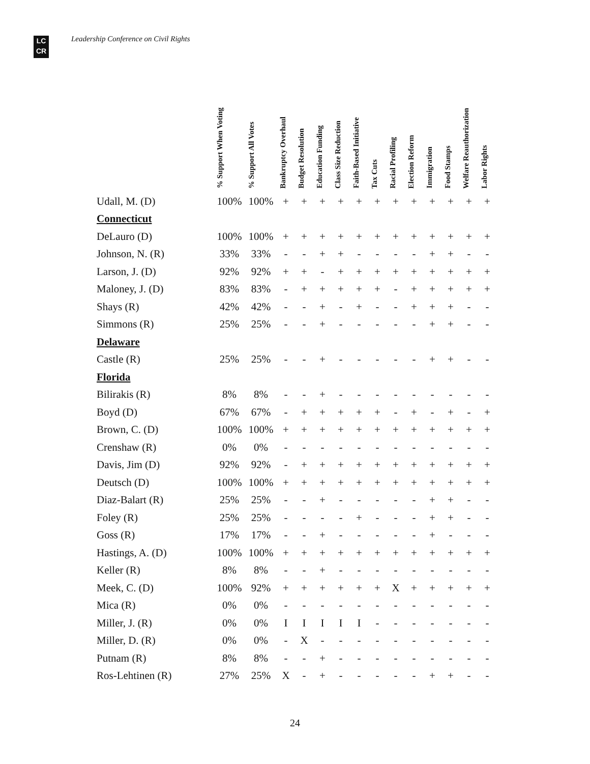LC
CR
Leadership Conference on Civil Rights
| | % Support When Voting | % Support All Votes | Bankruptcy Overhaul | Budget Resolution | Education Funding | Class Size Reduction | Faith-Based Initiative | Tax Cuts | Racial Profiling | Election Reform | Immigration | Food Stamps | Welfare Reauthorization | Labor Rights |
| --- | --- | --- | --- | --- | --- | --- | --- | --- | --- | --- | --- | --- | --- | --- |
| Udall, M. (D) | 100% | 100% | + | + | + | + | + | + | + | + | + | + | + | + |
| Connecticut | | | | | | | | | | | | | | |
| DeLauro (D) | 100% | 100% | + | + | + | + | + | + | + | + | + | + | + | + |
| Johnson, N. (R) | 33% | 33% | - | - | + | + | - | - | - | - | + | + | - | - |
| Larson, J. (D) | 92% | 92% | + | + | - | + | + | + | + | + | + | + | + | + |
| Maloney, J. (D) | 83% | 83% | - | + | + | + | + | + | - | + | + | + | + | + |
| Shays (R) | 42% | 42% | - | - | + | - | + | - | - | + | + | + | - | - |
| Simmons (R) | 25% | 25% | - | - | + | - | - | - | - | - | + | + | - | - |
| Delaware | | | | | | | | | | | | | | |
| Castle (R) | 25% | 25% | - | - | + | - | - | - | - | - | + | + | - | - |
| Florida | | | | | | | | | | | | | | |
| Bilirakis (R) | 8% | 8% | - | - | + | - | - | - | - | - | - | - | - | - |
| Boyd (D) | 67% | 67% | - | + | + | + | + | + | - | + | - | + | - | + |
| Brown, C. (D) | 100% | 100% | + | + | + | + | + | + | + | + | + | + | + | + |
| Crenshaw (R) | 0% | 0% | - | - | - | - | - | - | - | - | - | - | - | - |
| Davis, Jim (D) | 92% | 92% | - | + | + | + | + | + | + | + | + | + | + | + |
| Deutsch (D) | 100% | 100% | + | + | + | + | + | + | + | + | + | + | + | + |
| Diaz-Balart (R) | 25% | 25% | - | - | + | - | - | - | - | - | + | + | - | - |
| Foley (R) | 25% | 25% | - | - | - | - | + | - | - | - | + | + | - | - |
| Goss (R) | 17% | 17% | - | - | + | - | - | - | - | - | + | - | - | - |
| Hastings, A. (D) | 100% | 100% | + | + | + | + | + | + | + | + | + | + | + | + |
| Keller (R) | 8% | 8% | - | - | + | - | - | - | - | - | - | - | - | - |
| Meek, C. (D) | 100% | 92% | + | + | + | + | + | + | X | + | + | + | + | + |
| Mica (R) | 0% | 0% | - | - | - | - | - | - | - | - | - | - | - | - |
| Miller, J. (R) | 0% | 0% | I | I | I | I | I | - | - | - | - | - | - | - |
| Miller, D. (R) | 0% | 0% | - | X | - | - | - | - | - | - | - | - | - | - |
| Putnam (R) | 8% | 8% | - | - | + | - | - | - | - | - | - | - | - | - |
| Ros-Lehtinen (R) | 27% | 25% | X | - | + | - | - | - | - | - | + | + | - | - |
24